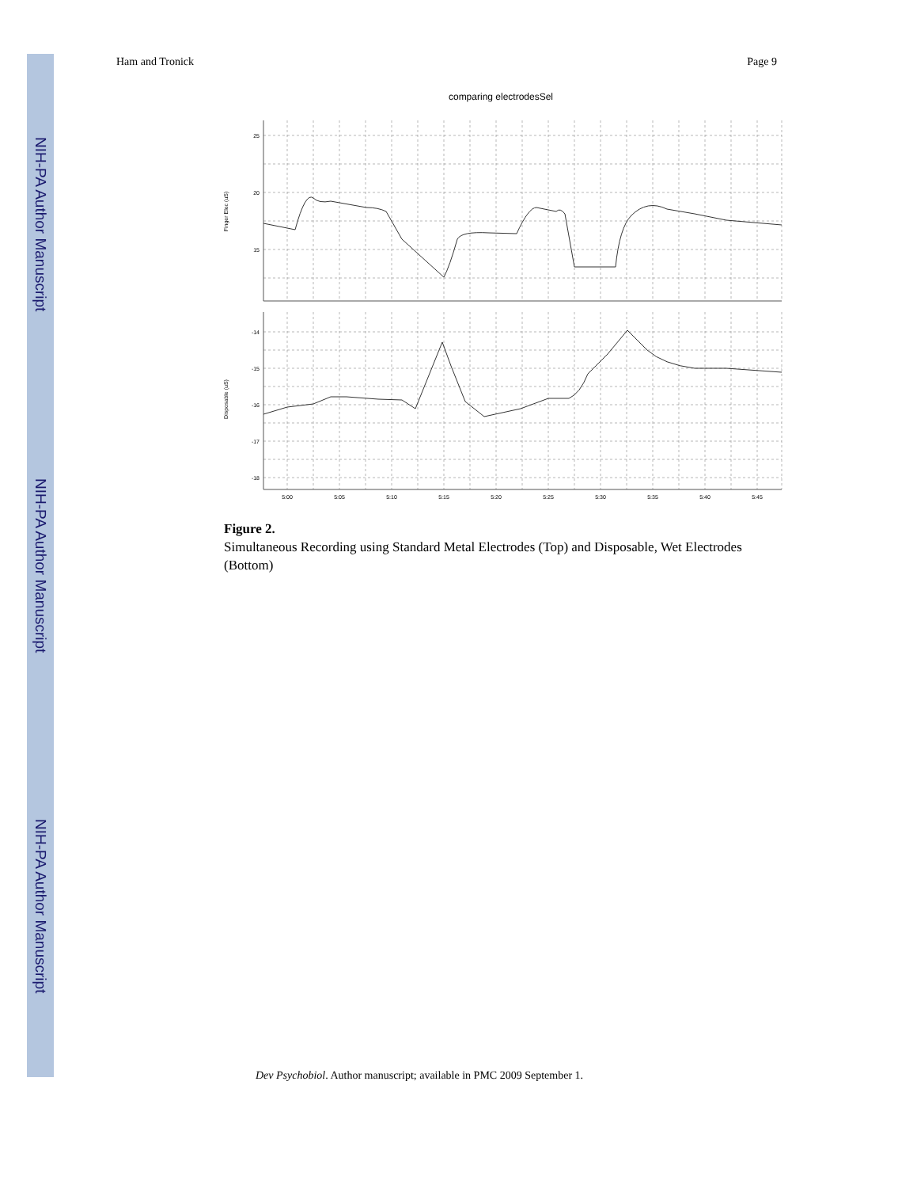NIH-PA Author Manuscript
NIH-PA Author Manuscript
NIH-PA Author Manuscript
Ham and Tronick Page 9
comparing electrodesSel
25
20
15
-14
-15
-16
-17
-18
Finger Elec (uS)
Disposable (uS)
5:00
5:05
5:10
5:15
5:20
5:25
5:30
5:35
5:40
5:45
Figure 2.
Simultaneous Recording using Standard Metal Electrodes (Top) and Disposable, Wet Electrodes (Bottom)
Dev Psychobiol. Author manuscript; available in PMC 2009 September 1.